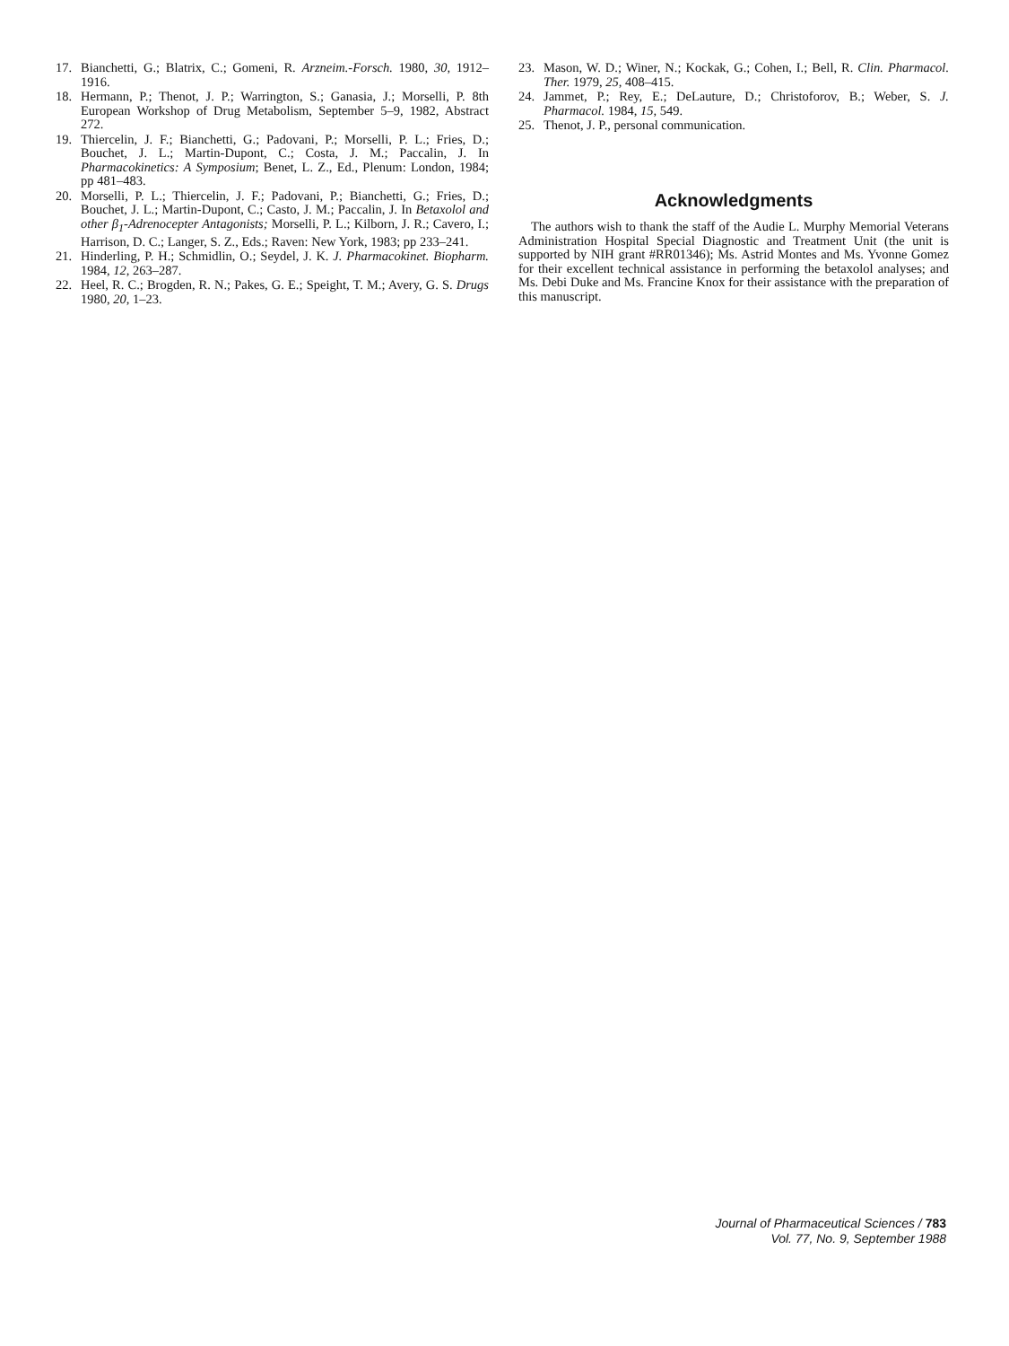17. Bianchetti, G.; Blatrix, C.; Gomeni, R. Arzneim.-Forsch. 1980, 30, 1912–1916.
18. Hermann, P.; Thenot, J. P.; Warrington, S.; Ganasia, J.; Morselli, P. 8th European Workshop of Drug Metabolism, September 5–9, 1982, Abstract 272.
19. Thiercelin, J. F.; Bianchetti, G.; Padovani, P.; Morselli, P. L.; Fries, D.; Bouchet, J. L.; Martin-Dupont, C.; Costa, J. M.; Paccalin, J. In Pharmacokinetics: A Symposium; Benet, L. Z., Ed., Plenum: London, 1984; pp 481–483.
20. Morselli, P. L.; Thiercelin, J. F.; Padovani, P.; Bianchetti, G.; Fries, D.; Bouchet, J. L.; Martin-Dupont, C.; Casto, J. M.; Paccalin, J. In Betaxolol and other β<sub>1</sub>-Adrenocepter Antagonists; Morselli, P. L.; Kilborn, J. R.; Cavero, I.; Harrison, D. C.; Langer, S. Z., Eds.; Raven: New York, 1983; pp 233–241.
21. Hinderling, P. H.; Schmidlin, O.; Seydel, J. K. J. Pharmacokinet. Biopharm. 1984, 12, 263–287.
22. Heel, R. C.; Brogden, R. N.; Pakes, G. E.; Speight, T. M.; Avery, G. S. Drugs 1980, 20, 1–23.
23. Mason, W. D.; Winer, N.; Kockak, G.; Cohen, I.; Bell, R. Clin. Pharmacol. Ther. 1979, 25, 408–415.
24. Jammet, P.; Rey, E.; DeLauture, D.; Christoforov, B.; Weber, S. J. Pharmacol. 1984, 15, 549.
25. Thenot, J. P., personal communication.
Acknowledgments
The authors wish to thank the staff of the Audie L. Murphy Memorial Veterans Administration Hospital Special Diagnostic and Treatment Unit (the unit is supported by NIH grant #RR01346); Ms. Astrid Montes and Ms. Yvonne Gomez for their excellent technical assistance in performing the betaxolol analyses; and Ms. Debi Duke and Ms. Francine Knox for their assistance with the preparation of this manuscript.
Journal of Pharmaceutical Sciences / 783
Vol. 77, No. 9, September 1988